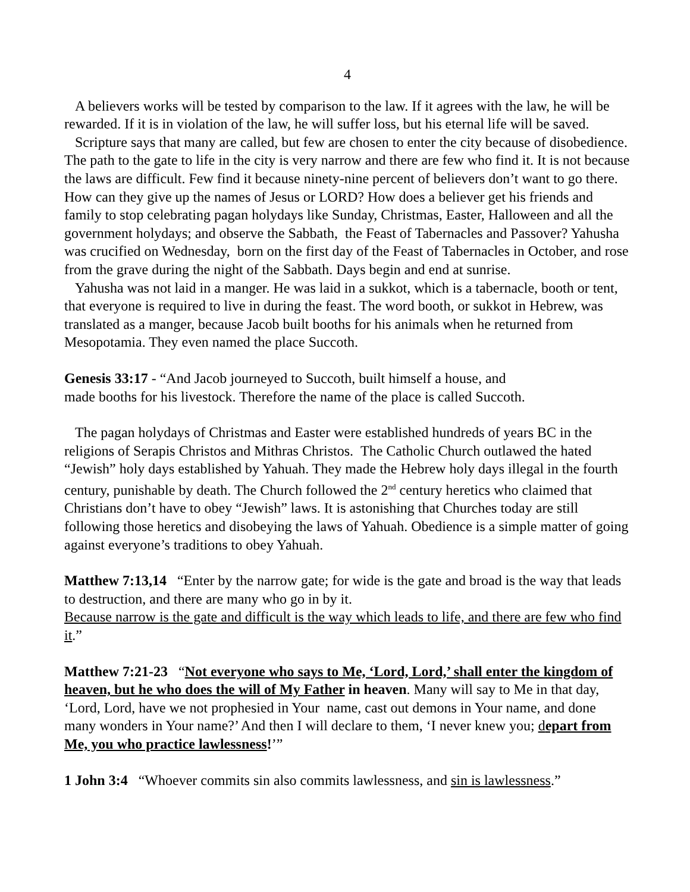4
A believers works will be tested by comparison to the law. If it agrees with the law, he will be rewarded. If it is in violation of the law, he will suffer loss, but his eternal life will be saved.
Scripture says that many are called, but few are chosen to enter the city because of disobedience. The path to the gate to life in the city is very narrow and there are few who find it. It is not because the laws are difficult. Few find it because ninety-nine percent of believers don’t want to go there. How can they give up the names of Jesus or LORD? How does a believer get his friends and family to stop celebrating pagan holydays like Sunday, Christmas, Easter, Halloween and all the government holydays; and observe the Sabbath, the Feast of Tabernacles and Passover? Yahusha was crucified on Wednesday, born on the first day of the Feast of Tabernacles in October, and rose from the grave during the night of the Sabbath. Days begin and end at sunrise.
Yahusha was not laid in a manger. He was laid in a sukkot, which is a tabernacle, booth or tent, that everyone is required to live in during the feast. The word booth, or sukkot in Hebrew, was translated as a manger, because Jacob built booths for his animals when he returned from Mesopotamia. They even named the place Succoth.
Genesis 33:17 - “And Jacob journeyed to Succoth, built himself a house, and
made booths for his livestock. Therefore the name of the place is called Succoth.
The pagan holydays of Christmas and Easter were established hundreds of years BC in the religions of Serapis Christos and Mithras Christos. The Catholic Church outlawed the hated “Jewish” holy days established by Yahuah. They made the Hebrew holy days illegal in the fourth century, punishable by death. The Church followed the 2<sup>nd</sup> century heretics who claimed that Christians don’t have to obey “Jewish” laws. It is astonishing that Churches today are still following those heretics and disobeying the laws of Yahuah. Obedience is a simple matter of going against everyone’s traditions to obey Yahuah.
Matthew 7:13,14 “Enter by the narrow gate; for wide is the gate and broad is the way that leads to destruction, and there are many who go in by it.
Because narrow is the gate and difficult is the way which leads to life, and there are few who find it.”
Matthew 7:21-23 “Not everyone who says to Me, ‘Lord, Lord,’ shall enter the kingdom of heaven, but he who does the will of My Father in heaven. Many will say to Me in that day, ‘Lord, Lord, have we not prophesied in Your name, cast out demons in Your name, and done many wonders in Your name?’ And then I will declare to them, ‘I never knew you; depart from Me, you who practice lawlessness!’”
1 John 3:4 “Whoever commits sin also commits lawlessness, and sin is lawlessness.”